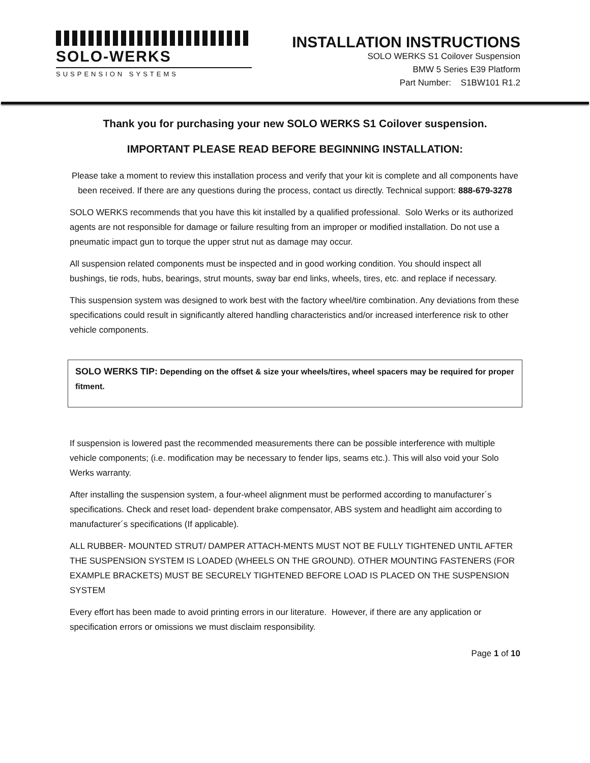SOLO-WERKS
SUSPENSION SYSTEMS
INSTALLATION INSTRUCTIONS
SOLO WERKS S1 Coilover Suspension
BMW 5 Series E39 Platform
Part Number: S1BW101 R1.2
Thank you for purchasing your new SOLO WERKS S1 Coilover suspension.
IMPORTANT PLEASE READ BEFORE BEGINNING INSTALLATION:
Please take a moment to review this installation process and verify that your kit is complete and all components have been received. If there are any questions during the process, contact us directly. Technical support: 888-679-3278
SOLO WERKS recommends that you have this kit installed by a qualified professional. Solo Werks or its authorized agents are not responsible for damage or failure resulting from an improper or modified installation. Do not use a pneumatic impact gun to torque the upper strut nut as damage may occur.
All suspension related components must be inspected and in good working condition. You should inspect all bushings, tie rods, hubs, bearings, strut mounts, sway bar end links, wheels, tires, etc. and replace if necessary.
This suspension system was designed to work best with the factory wheel/tire combination. Any deviations from these specifications could result in significantly altered handling characteristics and/or increased interference risk to other vehicle components.
SOLO WERKS TIP: Depending on the offset & size your wheels/tires, wheel spacers may be required for proper fitment.
If suspension is lowered past the recommended measurements there can be possible interference with multiple vehicle components; (i.e. modification may be necessary to fender lips, seams etc.). This will also void your Solo Werks warranty.
After installing the suspension system, a four-wheel alignment must be performed according to manufacturer´s specifications. Check and reset load- dependent brake compensator, ABS system and headlight aim according to manufacturer´s specifications (If applicable).
ALL RUBBER- MOUNTED STRUT/ DAMPER ATTACH-MENTS MUST NOT BE FULLY TIGHTENED UNTIL AFTER THE SUSPENSION SYSTEM IS LOADED (WHEELS ON THE GROUND). OTHER MOUNTING FASTENERS (FOR EXAMPLE BRACKETS) MUST BE SECURELY TIGHTENED BEFORE LOAD IS PLACED ON THE SUSPENSION SYSTEM
Every effort has been made to avoid printing errors in our literature. However, if there are any application or specification errors or omissions we must disclaim responsibility.
Page 1 of 10